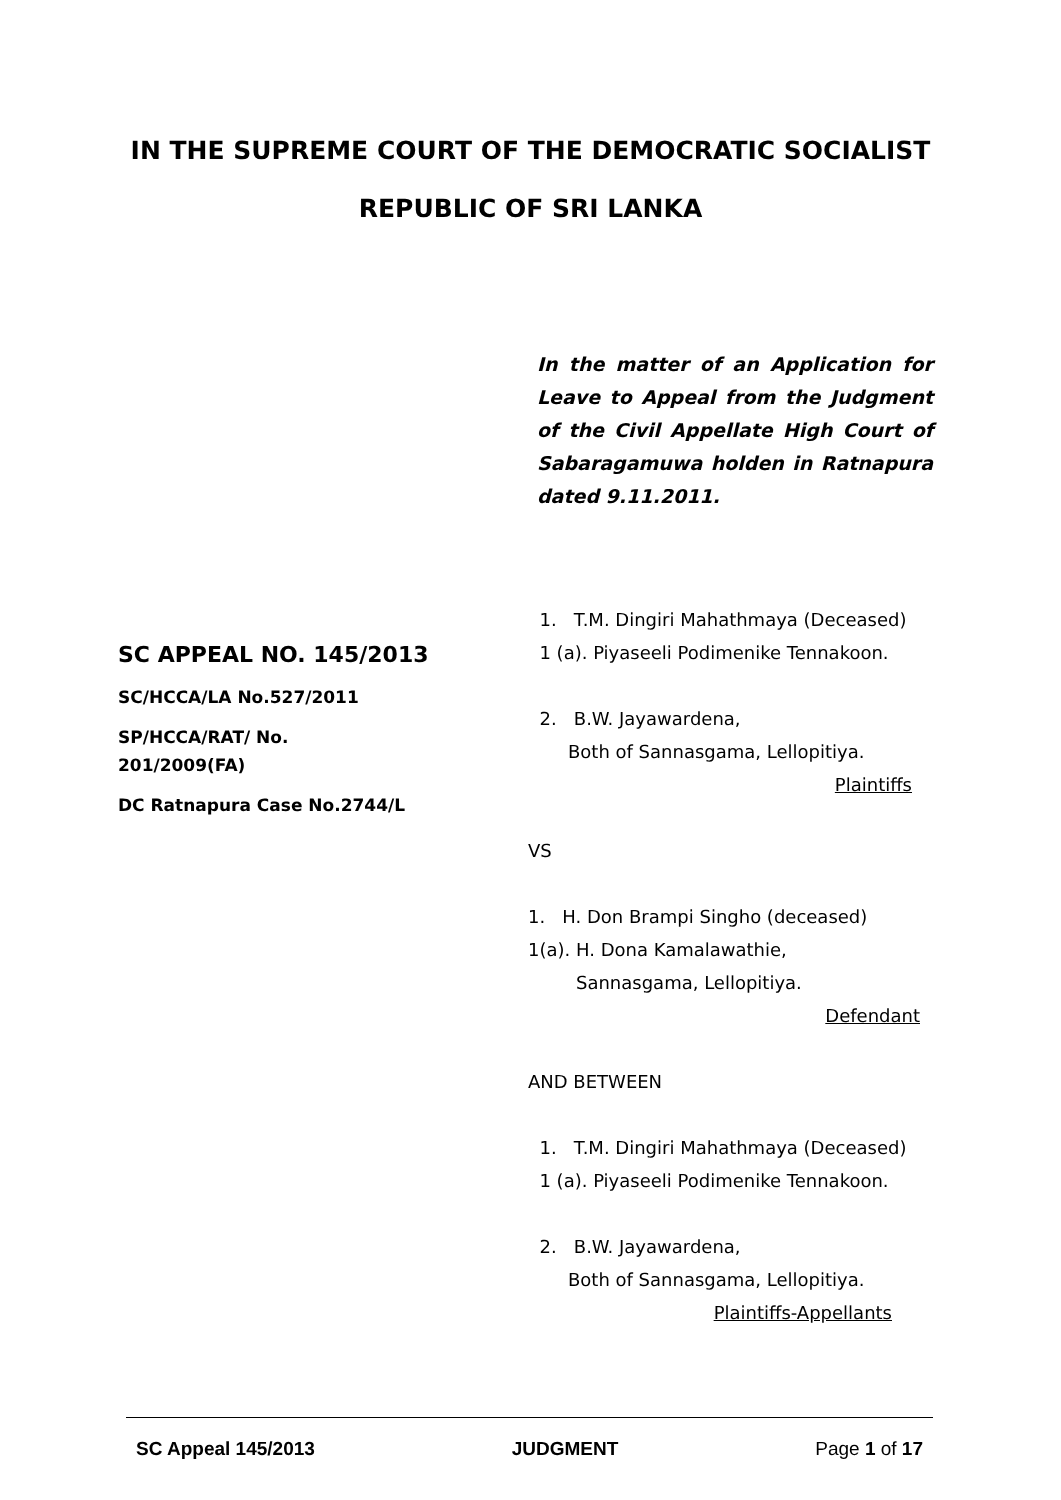IN THE SUPREME COURT OF THE DEMOCRATIC SOCIALIST
REPUBLIC OF SRI LANKA
In the matter of an Application for Leave to Appeal from the Judgment of the Civil Appellate High Court of Sabaragamuwa holden in Ratnapura dated 9.11.2011.
SC APPEAL NO. 145/2013
SC/HCCA/LA No.527/2011
SP/HCCA/RAT/ No.
201/2009(FA)
DC Ratnapura Case No.2744/L
1. T.M. Dingiri Mahathmaya (Deceased)
1 (a). Piyaseeli Podimenike Tennakoon.
2. B.W. Jayawardena,
Both of Sannasgama, Lellopitiya.
Plaintiffs
VS
1. H. Don Brampi Singho (deceased)
1(a). H. Dona Kamalawathie,
Sannasgama, Lellopitiya.
Defendant
AND BETWEEN
1. T.M. Dingiri Mahathmaya (Deceased)
1 (a). Piyaseeli Podimenike Tennakoon.
2. B.W. Jayawardena,
Both of Sannasgama, Lellopitiya.
Plaintiffs-Appellants
SC Appeal 145/2013 JUDGMENT Page 1 of 17